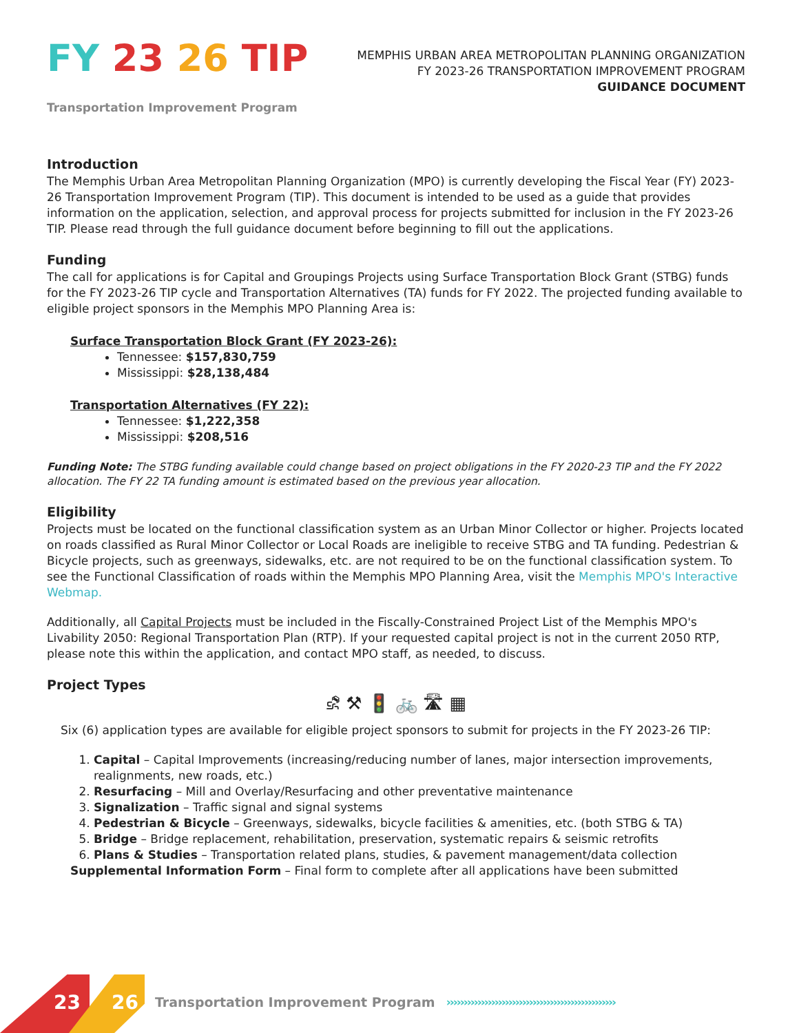FY 23 26 TIP
Transportation Improvement Program
MEMPHIS URBAN AREA METROPOLITAN PLANNING ORGANIZATION
FY 2023-26 TRANSPORTATION IMPROVEMENT PROGRAM
GUIDANCE DOCUMENT
Introduction
The Memphis Urban Area Metropolitan Planning Organization (MPO) is currently developing the Fiscal Year (FY) 2023-26 Transportation Improvement Program (TIP). This document is intended to be used as a guide that provides information on the application, selection, and approval process for projects submitted for inclusion in the FY 2023-26 TIP. Please read through the full guidance document before beginning to fill out the applications.
Funding
The call for applications is for Capital and Groupings Projects using Surface Transportation Block Grant (STBG) funds for the FY 2023-26 TIP cycle and Transportation Alternatives (TA) funds for FY 2022. The projected funding available to eligible project sponsors in the Memphis MPO Planning Area is:
Surface Transportation Block Grant (FY 2023-26):
Tennessee: $157,830,759
Mississippi: $28,138,484
Transportation Alternatives (FY 22):
Tennessee: $1,222,358
Mississippi: $208,516
Funding Note: The STBG funding available could change based on project obligations in the FY 2020-23 TIP and the FY 2022 allocation. The FY 22 TA funding amount is estimated based on the previous year allocation.
Eligibility
Projects must be located on the functional classification system as an Urban Minor Collector or higher. Projects located on roads classified as Rural Minor Collector or Local Roads are ineligible to receive STBG and TA funding. Pedestrian & Bicycle projects, such as greenways, sidewalks, etc. are not required to be on the functional classification system. To see the Functional Classification of roads within the Memphis MPO Planning Area, visit the Memphis MPO's Interactive Webmap.
Additionally, all Capital Projects must be included in the Fiscally-Constrained Project List of the Memphis MPO's Livability 2050: Regional Transportation Plan (RTP). If your requested capital project is not in the current 2050 RTP, please note this within the application, and contact MPO staff, as needed, to discuss.
Project Types
⛐ ⚒ 🚦 🚲 🛣 ▦
Six (6) application types are available for eligible project sponsors to submit for projects in the FY 2023-26 TIP:
1. Capital – Capital Improvements (increasing/reducing number of lanes, major intersection improvements, realignments, new roads, etc.)
2. Resurfacing – Mill and Overlay/Resurfacing and other preventative maintenance
3. Signalization – Traffic signal and signal systems
4. Pedestrian & Bicycle – Greenways, sidewalks, bicycle facilities & amenities, etc. (both STBG & TA)
5. Bridge – Bridge replacement, rehabilitation, preservation, systematic repairs & seismic retrofits
6. Plans & Studies – Transportation related plans, studies, & pavement management/data collection
Supplemental Information Form – Final form to complete after all applications have been submitted
23 26 Transportation Improvement Program ›››››››››››››››››››››››››››››››››››››››››››››››››